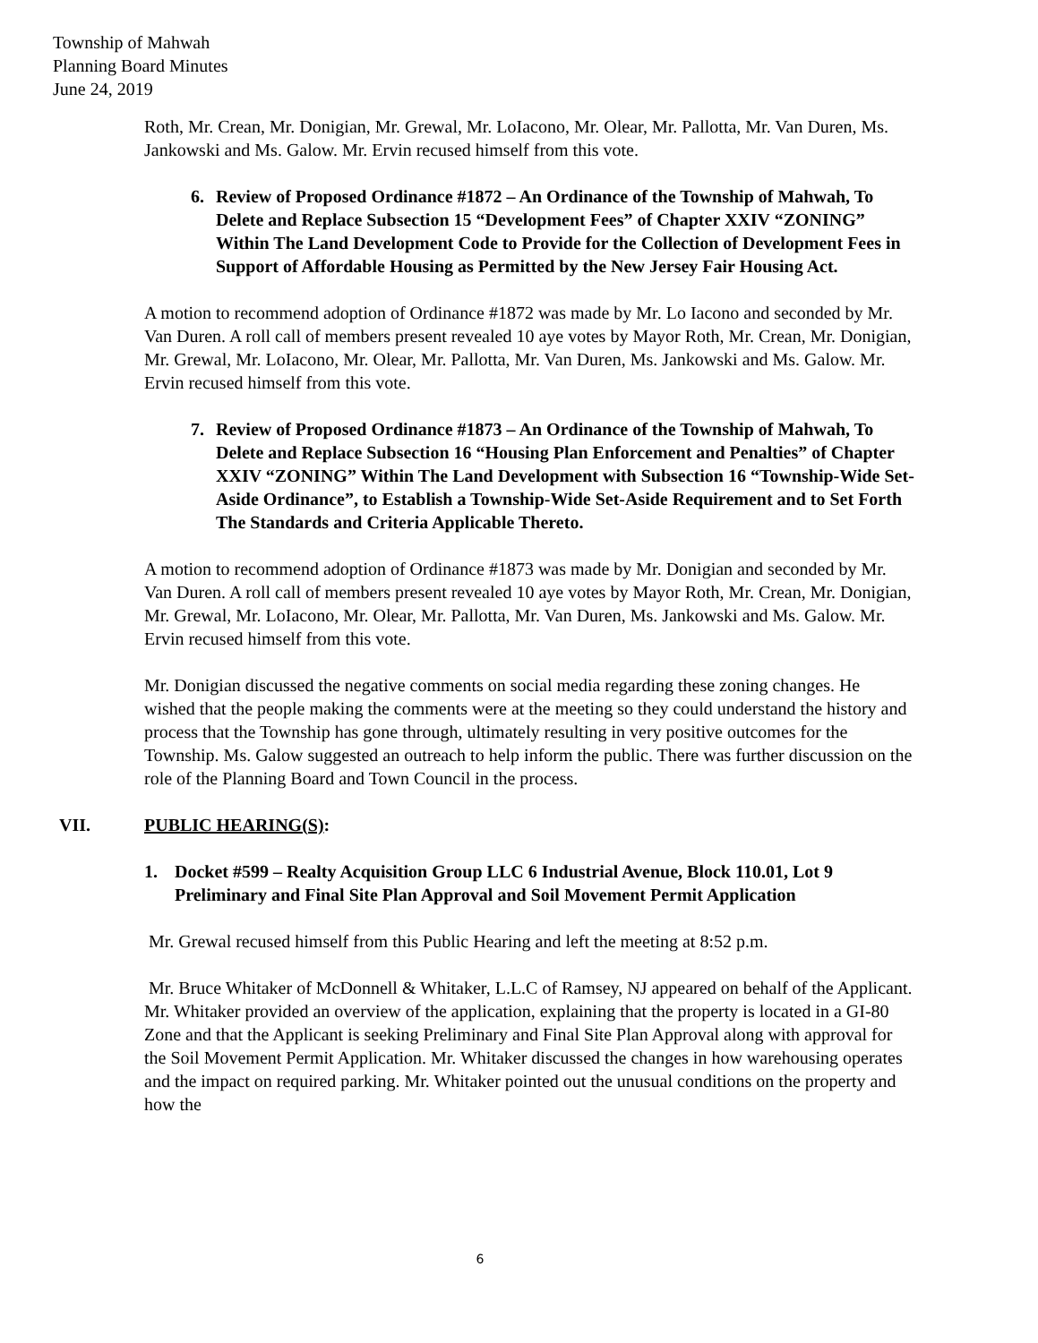Township of Mahwah
Planning Board Minutes
June 24, 2019
Roth, Mr. Crean, Mr. Donigian, Mr. Grewal, Mr. LoIacono, Mr. Olear, Mr. Pallotta, Mr. Van Duren, Ms. Jankowski and Ms. Galow. Mr. Ervin recused himself from this vote.
6. Review of Proposed Ordinance #1872 – An Ordinance of the Township of Mahwah, To Delete and Replace Subsection 15 “Development Fees” of Chapter XXIV “ZONING” Within The Land Development Code to Provide for the Collection of Development Fees in Support of Affordable Housing as Permitted by the New Jersey Fair Housing Act.
A motion to recommend adoption of Ordinance #1872 was made by Mr. Lo Iacono and seconded by Mr. Van Duren. A roll call of members present revealed 10 aye votes by Mayor Roth, Mr. Crean, Mr. Donigian, Mr. Grewal, Mr. LoIacono, Mr. Olear, Mr. Pallotta, Mr. Van Duren, Ms. Jankowski and Ms. Galow. Mr. Ervin recused himself from this vote.
7. Review of Proposed Ordinance #1873 – An Ordinance of the Township of Mahwah, To Delete and Replace Subsection 16 “Housing Plan Enforcement and Penalties” of Chapter XXIV “ZONING” Within The Land Development with Subsection 16 “Township-Wide Set-Aside Ordinance”, to Establish a Township-Wide Set-Aside Requirement and to Set Forth The Standards and Criteria Applicable Thereto.
A motion to recommend adoption of Ordinance #1873 was made by Mr. Donigian and seconded by Mr. Van Duren. A roll call of members present revealed 10 aye votes by Mayor Roth, Mr. Crean, Mr. Donigian, Mr. Grewal, Mr. LoIacono, Mr. Olear, Mr. Pallotta, Mr. Van Duren, Ms. Jankowski and Ms. Galow. Mr. Ervin recused himself from this vote.
Mr. Donigian discussed the negative comments on social media regarding these zoning changes. He wished that the people making the comments were at the meeting so they could understand the history and process that the Township has gone through, ultimately resulting in very positive outcomes for the Township. Ms. Galow suggested an outreach to help inform the public. There was further discussion on the role of the Planning Board and Town Council in the process.
VII. PUBLIC HEARING(S):
1. Docket #599 – Realty Acquisition Group LLC 6 Industrial Avenue, Block 110.01, Lot 9 Preliminary and Final Site Plan Approval and Soil Movement Permit Application
Mr. Grewal recused himself from this Public Hearing and left the meeting at 8:52 p.m.
Mr. Bruce Whitaker of McDonnell & Whitaker, L.L.C of Ramsey, NJ appeared on behalf of the Applicant. Mr. Whitaker provided an overview of the application, explaining that the property is located in a GI-80 Zone and that the Applicant is seeking Preliminary and Final Site Plan Approval along with approval for the Soil Movement Permit Application. Mr. Whitaker discussed the changes in how warehousing operates and the impact on required parking. Mr. Whitaker pointed out the unusual conditions on the property and how the
6